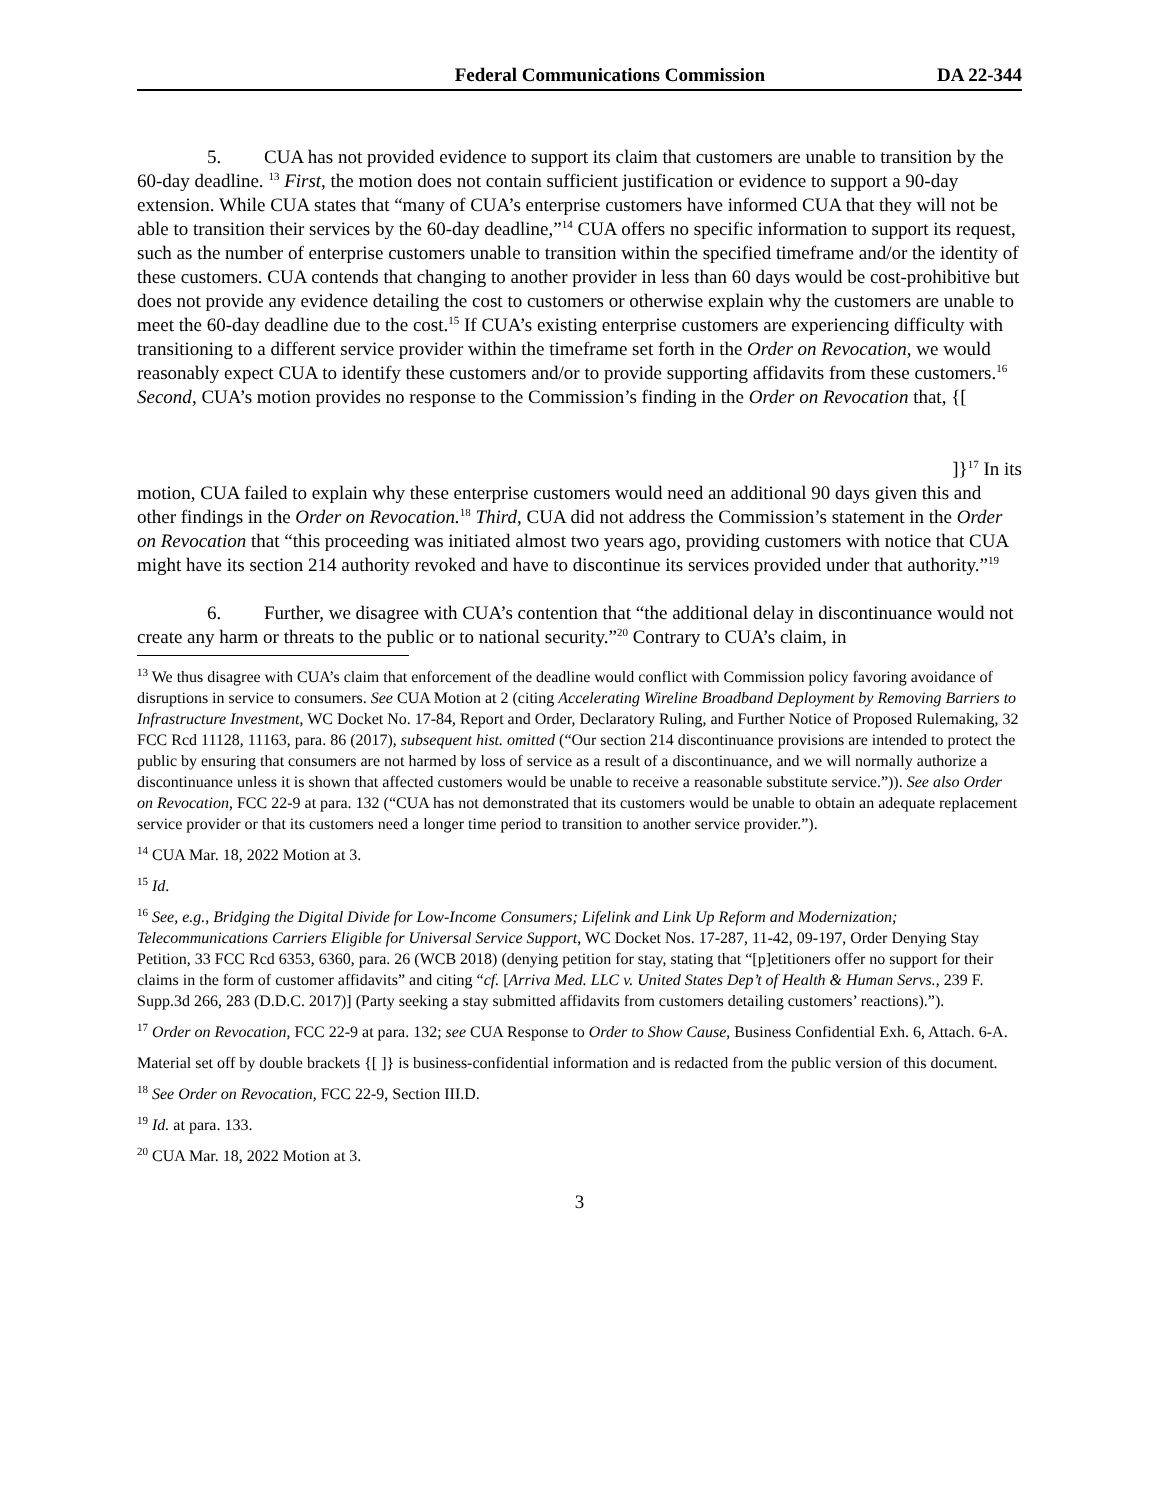Federal Communications Commission DA 22-344
5. CUA has not provided evidence to support its claim that customers are unable to transition by the 60-day deadline. <sup>13</sup> First, the motion does not contain sufficient justification or evidence to support a 90-day extension. While CUA states that “many of CUA’s enterprise customers have informed CUA that they will not be able to transition their services by the 60-day deadline,”<sup>14</sup> CUA offers no specific information to support its request, such as the number of enterprise customers unable to transition within the specified timeframe and/or the identity of these customers. CUA contends that changing to another provider in less than 60 days would be cost-prohibitive but does not provide any evidence detailing the cost to customers or otherwise explain why the customers are unable to meet the 60-day deadline due to the cost.<sup>15</sup> If CUA’s existing enterprise customers are experiencing difficulty with transitioning to a different service provider within the timeframe set forth in the Order on Revocation, we would reasonably expect CUA to identify these customers and/or to provide supporting affidavits from these customers.<sup>16</sup> Second, CUA’s motion provides no response to the Commission’s finding in the Order on Revocation that, {[
]}<sup>17</sup> In its
motion, CUA failed to explain why these enterprise customers would need an additional 90 days given this and other findings in the Order on Revocation.<sup>18</sup> Third, CUA did not address the Commission’s statement in the Order on Revocation that “this proceeding was initiated almost two years ago, providing customers with notice that CUA might have its section 214 authority revoked and have to discontinue its services provided under that authority.”<sup>19</sup>
6. Further, we disagree with CUA’s contention that “the additional delay in discontinuance would not create any harm or threats to the public or to national security.”<sup>20</sup> Contrary to CUA’s claim, in
<sup>13</sup> We thus disagree with CUA’s claim that enforcement of the deadline would conflict with Commission policy favoring avoidance of disruptions in service to consumers. See CUA Motion at 2 (citing Accelerating Wireline Broadband Deployment by Removing Barriers to Infrastructure Investment, WC Docket No. 17-84, Report and Order, Declaratory Ruling, and Further Notice of Proposed Rulemaking, 32 FCC Rcd 11128, 11163, para. 86 (2017), subsequent hist. omitted (“Our section 214 discontinuance provisions are intended to protect the public by ensuring that consumers are not harmed by loss of service as a result of a discontinuance, and we will normally authorize a discontinuance unless it is shown that affected customers would be unable to receive a reasonable substitute service.”)). See also Order on Revocation, FCC 22-9 at para. 132 (“CUA has not demonstrated that its customers would be unable to obtain an adequate replacement service provider or that its customers need a longer time period to transition to another service provider.”).
<sup>14</sup> CUA Mar. 18, 2022 Motion at 3.
<sup>15</sup> Id.
<sup>16</sup> See, e.g., Bridging the Digital Divide for Low-Income Consumers; Lifelink and Link Up Reform and Modernization; Telecommunications Carriers Eligible for Universal Service Support, WC Docket Nos. 17-287, 11-42, 09-197, Order Denying Stay Petition, 33 FCC Rcd 6353, 6360, para. 26 (WCB 2018) (denying petition for stay, stating that “[p]etitioners offer no support for their claims in the form of customer affidavits” and citing “cf. [Arriva Med. LLC v. United States Dep’t of Health & Human Servs., 239 F. Supp.3d 266, 283 (D.D.C. 2017)] (Party seeking a stay submitted affidavits from customers detailing customers’ reactions).”).
<sup>17</sup> Order on Revocation, FCC 22-9 at para. 132; see CUA Response to Order to Show Cause, Business Confidential Exh. 6, Attach. 6-A.
Material set off by double brackets {[ ]} is business-confidential information and is redacted from the public version of this document.
<sup>18</sup> See Order on Revocation, FCC 22-9, Section III.D.
<sup>19</sup> Id. at para. 133.
<sup>20</sup> CUA Mar. 18, 2022 Motion at 3.
3